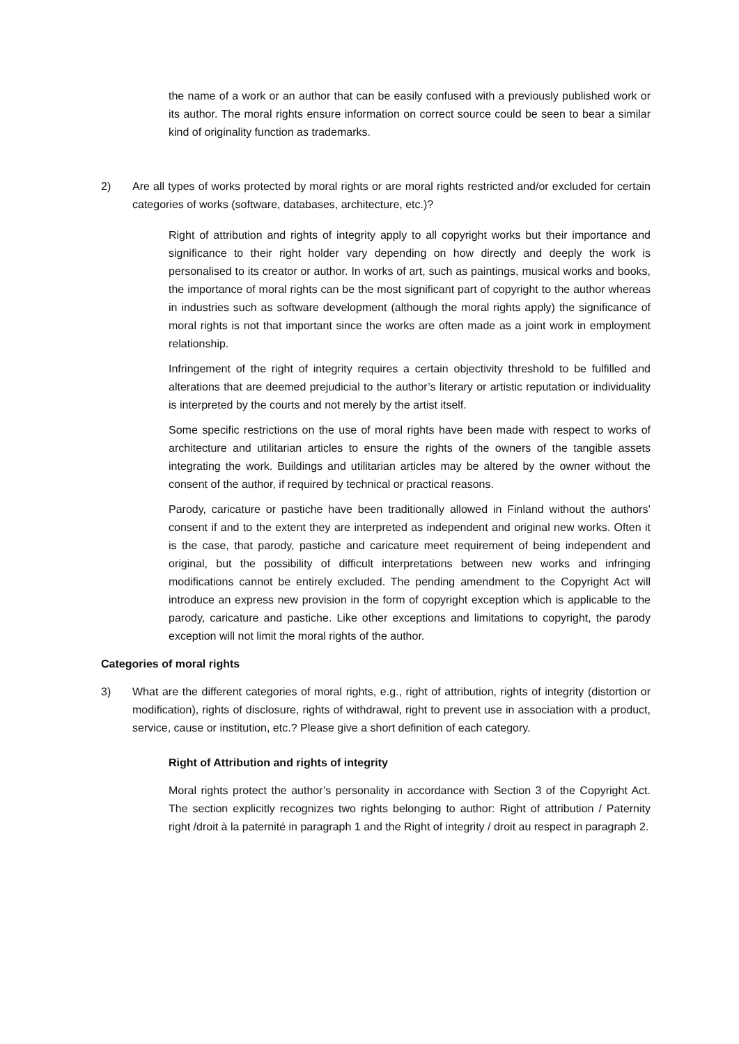the name of a work or an author that can be easily confused with a previously published work or its author. The moral rights ensure information on correct source could be seen to bear a similar kind of originality function as trademarks.
2) Are all types of works protected by moral rights or are moral rights restricted and/or excluded for certain categories of works (software, databases, architecture, etc.)?
Right of attribution and rights of integrity apply to all copyright works but their importance and significance to their right holder vary depending on how directly and deeply the work is personalised to its creator or author. In works of art, such as paintings, musical works and books, the importance of moral rights can be the most significant part of copyright to the author whereas in industries such as software development (although the moral rights apply) the significance of moral rights is not that important since the works are often made as a joint work in employment relationship.
Infringement of the right of integrity requires a certain objectivity threshold to be fulfilled and alterations that are deemed prejudicial to the author’s literary or artistic reputation or individuality is interpreted by the courts and not merely by the artist itself.
Some specific restrictions on the use of moral rights have been made with respect to works of architecture and utilitarian articles to ensure the rights of the owners of the tangible assets integrating the work. Buildings and utilitarian articles may be altered by the owner without the consent of the author, if required by technical or practical reasons.
Parody, caricature or pastiche have been traditionally allowed in Finland without the authors’ consent if and to the extent they are interpreted as independent and original new works. Often it is the case, that parody, pastiche and caricature meet requirement of being independent and original, but the possibility of difficult interpretations between new works and infringing modifications cannot be entirely excluded. The pending amendment to the Copyright Act will introduce an express new provision in the form of copyright exception which is applicable to the parody, caricature and pastiche. Like other exceptions and limitations to copyright, the parody exception will not limit the moral rights of the author.
Categories of moral rights
3) What are the different categories of moral rights, e.g., right of attribution, rights of integrity (distortion or modification), rights of disclosure, rights of withdrawal, right to prevent use in association with a product, service, cause or institution, etc.? Please give a short definition of each category.
Right of Attribution and rights of integrity
Moral rights protect the author’s personality in accordance with Section 3 of the Copyright Act. The section explicitly recognizes two rights belonging to author: Right of attribution / Paternity right /droit à la paternité in paragraph 1 and the Right of integrity / droit au respect in paragraph 2.